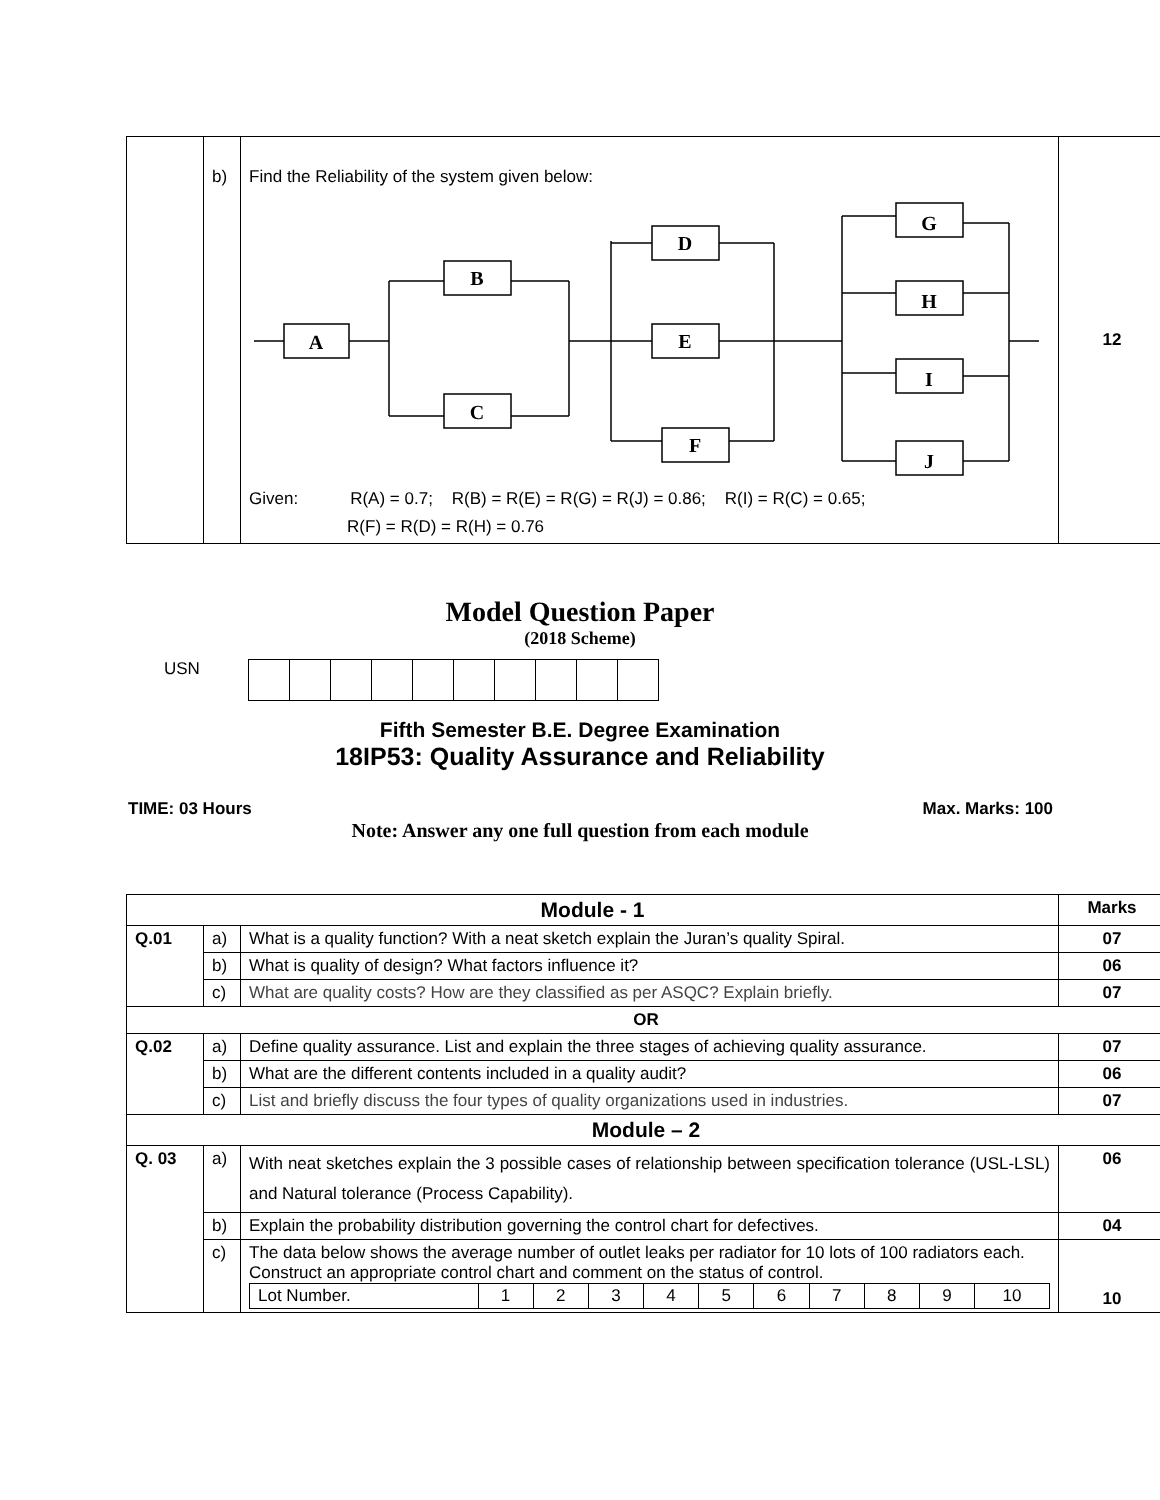| | b) | Find the Reliability of the system given below: A B C D E F G H I J Given: R(A) = 0.7; R(B) = R(E) = R(G) = R(J) = 0.86; R(I) = R(C) = 0.65; R(F) = R(D) = R(H) = 0.76 | 12 |
Model Question Paper
(2018 Scheme)
USN
Fifth Semester B.E. Degree Examination
18IP53: Quality Assurance and Reliability
TIME: 03 Hours Max. Marks: 100
Note: Answer any one full question from each module
| Module - 1 | | | Marks |
| Q.01 | a) | What is a quality function? With a neat sketch explain the Juran’s quality Spiral. | 07 |
| | b) | What is quality of design? What factors influence it? | 06 |
| | c) | What are quality costs? How are they classified as per ASQC? Explain briefly. | 07 |
| OR | | | |
| Q.02 | a) | Define quality assurance. List and explain the three stages of achieving quality assurance. | 07 |
| | b) | What are the different contents included in a quality audit? | 06 |
| | c) | List and briefly discuss the four types of quality organizations used in industries. | 07 |
| Module – 2 | | | |
| Q. 03 | a) | With neat sketches explain the 3 possible cases of relationship between specification tolerance (USL-LSL) and Natural tolerance (Process Capability). | 06 |
| | b) | Explain the probability distribution governing the control chart for defectives. | 04 |
| | c) | The data below shows the average number of outlet leaks per radiator for 10 lots of 100 radiators each. Construct an appropriate control chart and comment on the status of control. / Lot Number. / 1 / 2 / 3 / 4 / 5 / 6 / 7 / 8 / 9 / 10 / | 10 |